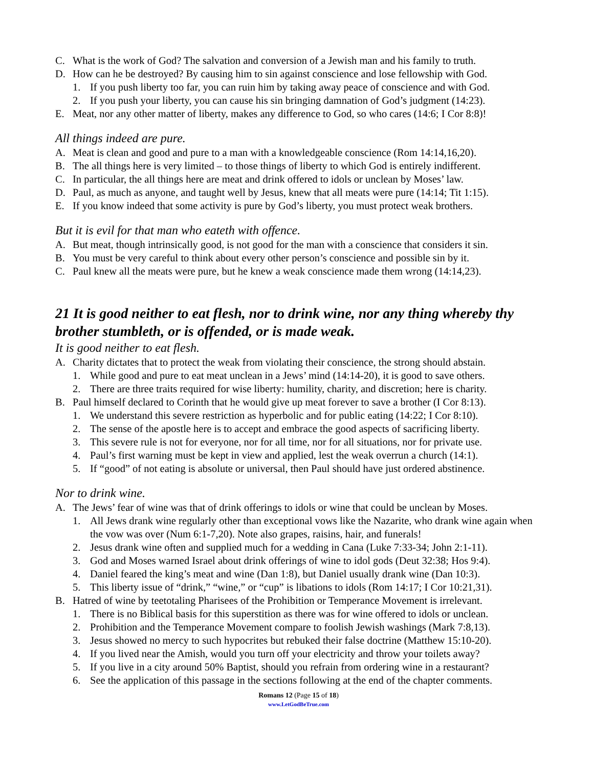C. What is the work of God? The salvation and conversion of a Jewish man and his family to truth.
D. How can he be destroyed? By causing him to sin against conscience and lose fellowship with God.
1. If you push liberty too far, you can ruin him by taking away peace of conscience and with God.
2. If you push your liberty, you can cause his sin bringing damnation of God’s judgment (14:23).
E. Meat, nor any other matter of liberty, makes any difference to God, so who cares (14:6; I Cor 8:8)!
All things indeed are pure.
A. Meat is clean and good and pure to a man with a knowledgeable conscience (Rom 14:14,16,20).
B. The all things here is very limited – to those things of liberty to which God is entirely indifferent.
C. In particular, the all things here are meat and drink offered to idols or unclean by Moses’ law.
D. Paul, as much as anyone, and taught well by Jesus, knew that all meats were pure (14:14; Tit 1:15).
E. If you know indeed that some activity is pure by God’s liberty, you must protect weak brothers.
But it is evil for that man who eateth with offence.
A. But meat, though intrinsically good, is not good for the man with a conscience that considers it sin.
B. You must be very careful to think about every other person’s conscience and possible sin by it.
C. Paul knew all the meats were pure, but he knew a weak conscience made them wrong (14:14,23).
21 It is good neither to eat flesh, nor to drink wine, nor any thing whereby thy brother stumbleth, or is offended, or is made weak.
It is good neither to eat flesh.
A. Charity dictates that to protect the weak from violating their conscience, the strong should abstain.
1. While good and pure to eat meat unclean in a Jews’ mind (14:14-20), it is good to save others.
2. There are three traits required for wise liberty: humility, charity, and discretion; here is charity.
B. Paul himself declared to Corinth that he would give up meat forever to save a brother (I Cor 8:13).
1. We understand this severe restriction as hyperbolic and for public eating (14:22; I Cor 8:10).
2. The sense of the apostle here is to accept and embrace the good aspects of sacrificing liberty.
3. This severe rule is not for everyone, nor for all time, nor for all situations, nor for private use.
4. Paul’s first warning must be kept in view and applied, lest the weak overrun a church (14:1).
5. If “good” of not eating is absolute or universal, then Paul should have just ordered abstinence.
Nor to drink wine.
A. The Jews’ fear of wine was that of drink offerings to idols or wine that could be unclean by Moses.
1. All Jews drank wine regularly other than exceptional vows like the Nazarite, who drank wine again when the vow was over (Num 6:1-7,20). Note also grapes, raisins, hair, and funerals!
2. Jesus drank wine often and supplied much for a wedding in Cana (Luke 7:33-34; John 2:1-11).
3. God and Moses warned Israel about drink offerings of wine to idol gods (Deut 32:38; Hos 9:4).
4. Daniel feared the king’s meat and wine (Dan 1:8), but Daniel usually drank wine (Dan 10:3).
5. This liberty issue of “drink,” “wine,” or “cup” is libations to idols (Rom 14:17; I Cor 10:21,31).
B. Hatred of wine by teetotaling Pharisees of the Prohibition or Temperance Movement is irrelevant.
1. There is no Biblical basis for this superstition as there was for wine offered to idols or unclean.
2. Prohibition and the Temperance Movement compare to foolish Jewish washings (Mark 7:8,13).
3. Jesus showed no mercy to such hypocrites but rebuked their false doctrine (Matthew 15:10-20).
4. If you lived near the Amish, would you turn off your electricity and throw your toilets away?
5. If you live in a city around 50% Baptist, should you refrain from ordering wine in a restaurant?
6. See the application of this passage in the sections following at the end of the chapter comments.
Romans 12 (Page 15 of 18)
www.LetGodBeTrue.com